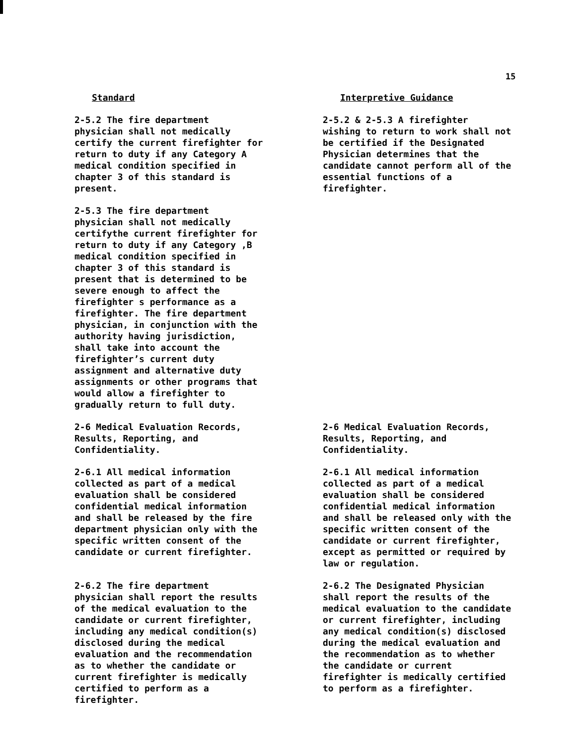15
Standard
Interpretive Guidance
2-5.2 The fire department physician shall not medically certify the current firefighter for return to duty if any Category A medical condition specified in chapter 3 of this standard is present.
2-5.2 & 2-5.3 A firefighter wishing to return to work shall not be certified if the Designated Physician determines that the candidate cannot perform all of the essential functions of a firefighter.
2-5.3 The fire department physician shall not medically certifythe current firefighter for return to duty if any Category ,B medical condition specified in chapter 3 of this standard is present that is determined to be severe enough to affect the firefighter s performance as a firefighter. The fire department physician, in conjunction with the authority having jurisdiction, shall take into account the firefighter’s current duty assignment and alternative duty assignments or other programs that would allow a firefighter to gradually return to full duty.
2-6 Medical Evaluation Records, Results, Reporting, and Confidentiality.
2-6 Medical Evaluation Records, Results, Reporting, and Confidentiality.
2-6.1 All medical information collected as part of a medical evaluation shall be considered confidential medical information and shall be released by the fire department physician only with the specific written consent of the candidate or current firefighter.
2-6.1 All medical information collected as part of a medical evaluation shall be considered confidential medical information and shall be released only with the specific written consent of the candidate or current firefighter, except as permitted or required by law or regulation.
2-6.2 The fire department physician shall report the results of the medical evaluation to the candidate or current firefighter, including any medical condition(s) disclosed during the medical evaluation and the recommendation as to whether the candidate or current firefighter is medically certified to perform as a firefighter.
2-6.2 The Designated Physician shall report the results of the medical evaluation to the candidate or current firefighter, including any medical condition(s) disclosed during the medical evaluation and the recommendation as to whether the candidate or current firefighter is medically certified to perform as a firefighter.